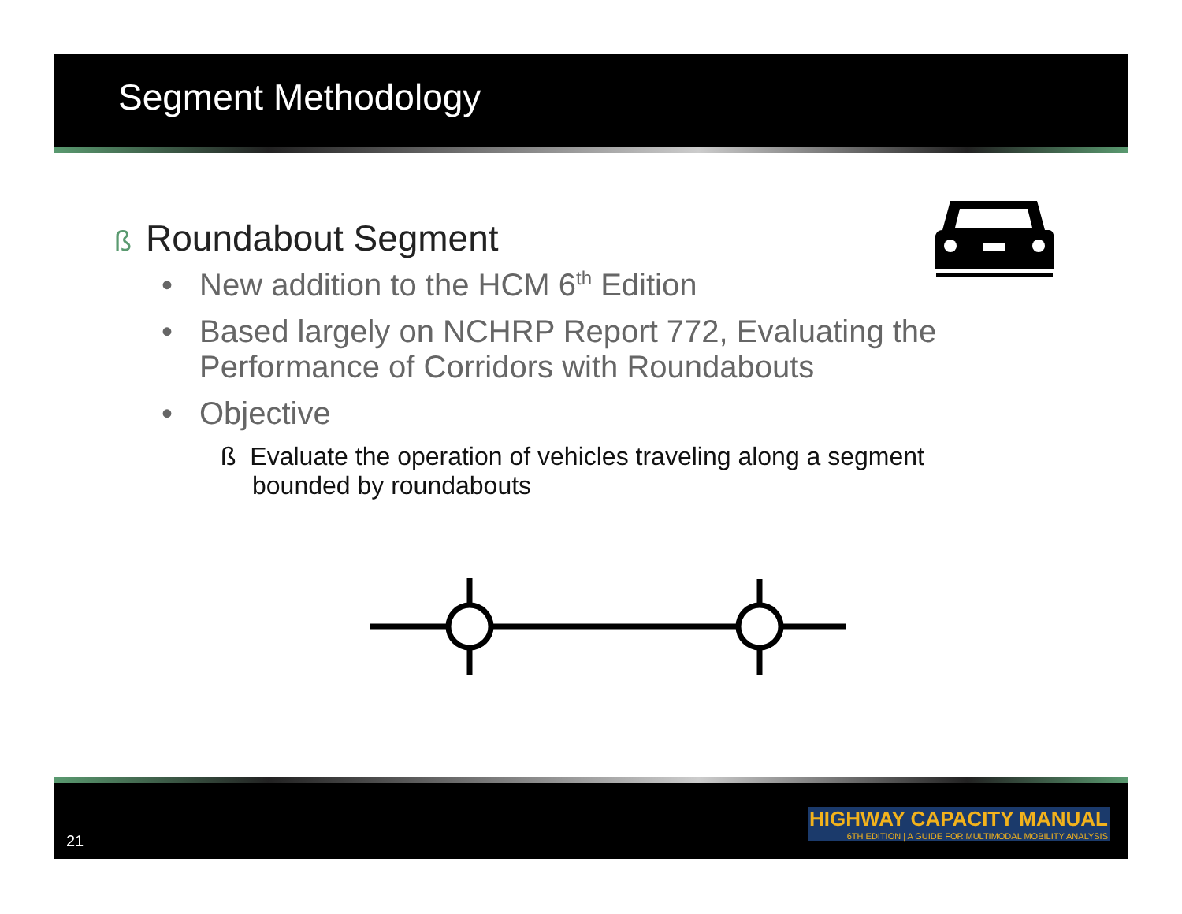Segment Methodology
ß Roundabout Segment
• New addition to the HCM 6<sup>th</sup> Edition
• Based largely on NCHRP Report 772, Evaluating the Performance of Corridors with Roundabouts
• Objective
ß Evaluate the operation of vehicles traveling along a segment bounded by roundabouts
21
HIGHWAY CAPACITY MANUAL
6TH EDITION | A GUIDE FOR MULTIMODAL MOBILITY ANALYSIS